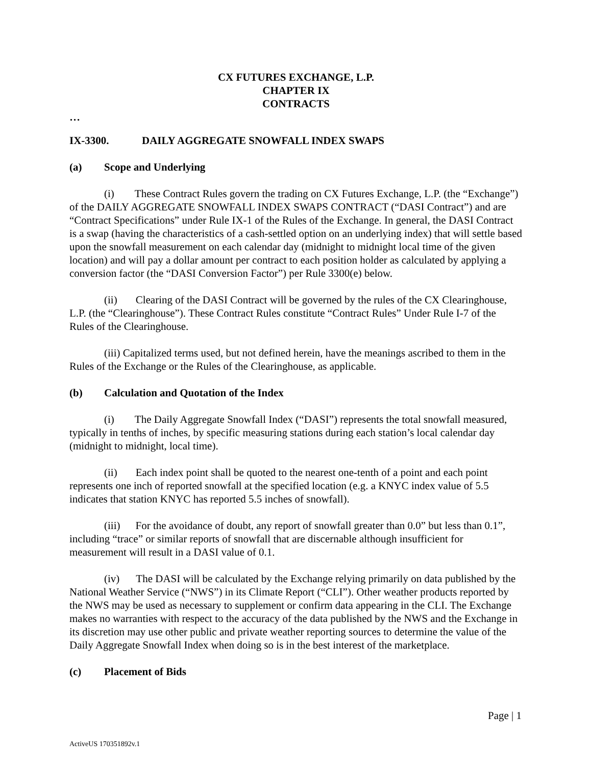CX FUTURES EXCHANGE, L.P.
CHAPTER IX
CONTRACTS
…
IX-3300. DAILY AGGREGATE SNOWFALL INDEX SWAPS
(a) Scope and Underlying
(i) These Contract Rules govern the trading on CX Futures Exchange, L.P. (the “Exchange”) of the DAILY AGGREGATE SNOWFALL INDEX SWAPS CONTRACT (“DASI Contract”) and are “Contract Specifications” under Rule IX-1 of the Rules of the Exchange. In general, the DASI Contract is a swap (having the characteristics of a cash-settled option on an underlying index) that will settle based upon the snowfall measurement on each calendar day (midnight to midnight local time of the given location) and will pay a dollar amount per contract to each position holder as calculated by applying a conversion factor (the “DASI Conversion Factor”) per Rule 3300(e) below.
(ii) Clearing of the DASI Contract will be governed by the rules of the CX Clearinghouse, L.P. (the “Clearinghouse”). These Contract Rules constitute “Contract Rules” Under Rule I-7 of the Rules of the Clearinghouse.
(iii) Capitalized terms used, but not defined herein, have the meanings ascribed to them in the Rules of the Exchange or the Rules of the Clearinghouse, as applicable.
(b) Calculation and Quotation of the Index
(i) The Daily Aggregate Snowfall Index (“DASI”) represents the total snowfall measured, typically in tenths of inches, by specific measuring stations during each station’s local calendar day (midnight to midnight, local time).
(ii) Each index point shall be quoted to the nearest one-tenth of a point and each point represents one inch of reported snowfall at the specified location (e.g. a KNYC index value of 5.5 indicates that station KNYC has reported 5.5 inches of snowfall).
(iii) For the avoidance of doubt, any report of snowfall greater than 0.0” but less than 0.1”, including “trace” or similar reports of snowfall that are discernable although insufficient for measurement will result in a DASI value of 0.1.
(iv) The DASI will be calculated by the Exchange relying primarily on data published by the National Weather Service (“NWS”) in its Climate Report (“CLI”). Other weather products reported by the NWS may be used as necessary to supplement or confirm data appearing in the CLI. The Exchange makes no warranties with respect to the accuracy of the data published by the NWS and the Exchange in its discretion may use other public and private weather reporting sources to determine the value of the Daily Aggregate Snowfall Index when doing so is in the best interest of the marketplace.
(c) Placement of Bids
Page | 1
ActiveUS 170351892v.1